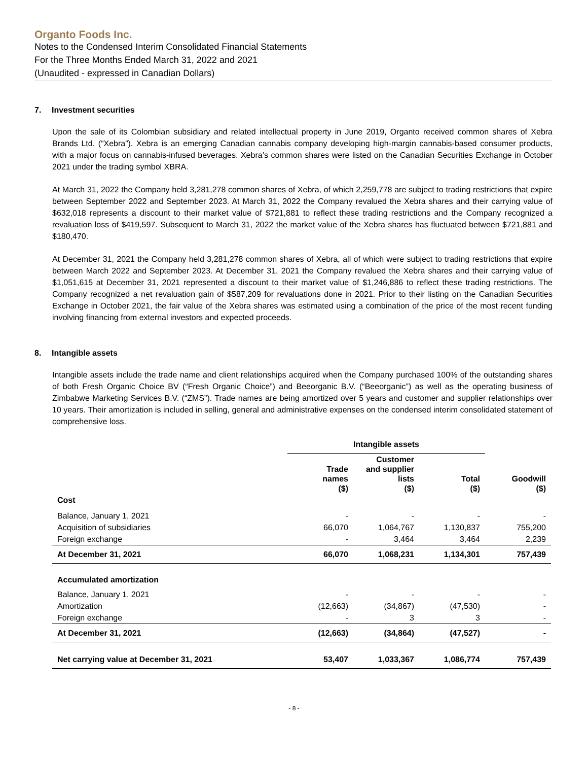Organto Foods Inc.
Notes to the Condensed Interim Consolidated Financial Statements
For the Three Months Ended March 31, 2022 and 2021
(Unaudited - expressed in Canadian Dollars)
7. Investment securities
Upon the sale of its Colombian subsidiary and related intellectual property in June 2019, Organto received common shares of Xebra Brands Ltd. (“Xebra”). Xebra is an emerging Canadian cannabis company developing high-margin cannabis-based consumer products, with a major focus on cannabis-infused beverages. Xebra’s common shares were listed on the Canadian Securities Exchange in October 2021 under the trading symbol XBRA.
At March 31, 2022 the Company held 3,281,278 common shares of Xebra, of which 2,259,778 are subject to trading restrictions that expire between September 2022 and September 2023. At March 31, 2022 the Company revalued the Xebra shares and their carrying value of $632,018 represents a discount to their market value of $721,881 to reflect these trading restrictions and the Company recognized a revaluation loss of $419,597. Subsequent to March 31, 2022 the market value of the Xebra shares has fluctuated between $721,881 and $180,470.
At December 31, 2021 the Company held 3,281,278 common shares of Xebra, all of which were subject to trading restrictions that expire between March 2022 and September 2023. At December 31, 2021 the Company revalued the Xebra shares and their carrying value of $1,051,615 at December 31, 2021 represented a discount to their market value of $1,246,886 to reflect these trading restrictions. The Company recognized a net revaluation gain of $587,209 for revaluations done in 2021. Prior to their listing on the Canadian Securities Exchange in October 2021, the fair value of the Xebra shares was estimated using a combination of the price of the most recent funding involving financing from external investors and expected proceeds.
8. Intangible assets
Intangible assets include the trade name and client relationships acquired when the Company purchased 100% of the outstanding shares of both Fresh Organic Choice BV (“Fresh Organic Choice”) and Beeorganic B.V. (“Beeorganic”) as well as the operating business of Zimbabwe Marketing Services B.V. (“ZMS”). Trade names are being amortized over 5 years and customer and supplier relationships over 10 years. Their amortization is included in selling, general and administrative expenses on the condensed interim consolidated statement of comprehensive loss.
| | Intangible assets | | | |
| | Trade names ($) | Customer and supplier lists ($) | Total ($) | Goodwill ($) |
| Cost | | | | |
| Balance, January 1, 2021 | - | - | - | - |
| Acquisition of subsidiaries | 66,070 | 1,064,767 | 1,130,837 | 755,200 |
| Foreign exchange | - | 3,464 | 3,464 | 2,239 |
| At December 31, 2021 | 66,070 | 1,068,231 | 1,134,301 | 757,439 |
| Accumulated amortization | | | | |
| Balance, January 1, 2021 | - | - | - | - |
| Amortization | (12,663) | (34,867) | (47,530) | - |
| Foreign exchange | - | 3 | 3 | - |
| At December 31, 2021 | (12,663) | (34,864) | (47,527) | - |
| Net carrying value at December 31, 2021 | 53,407 | 1,033,367 | 1,086,774 | 757,439 |
- 8 -